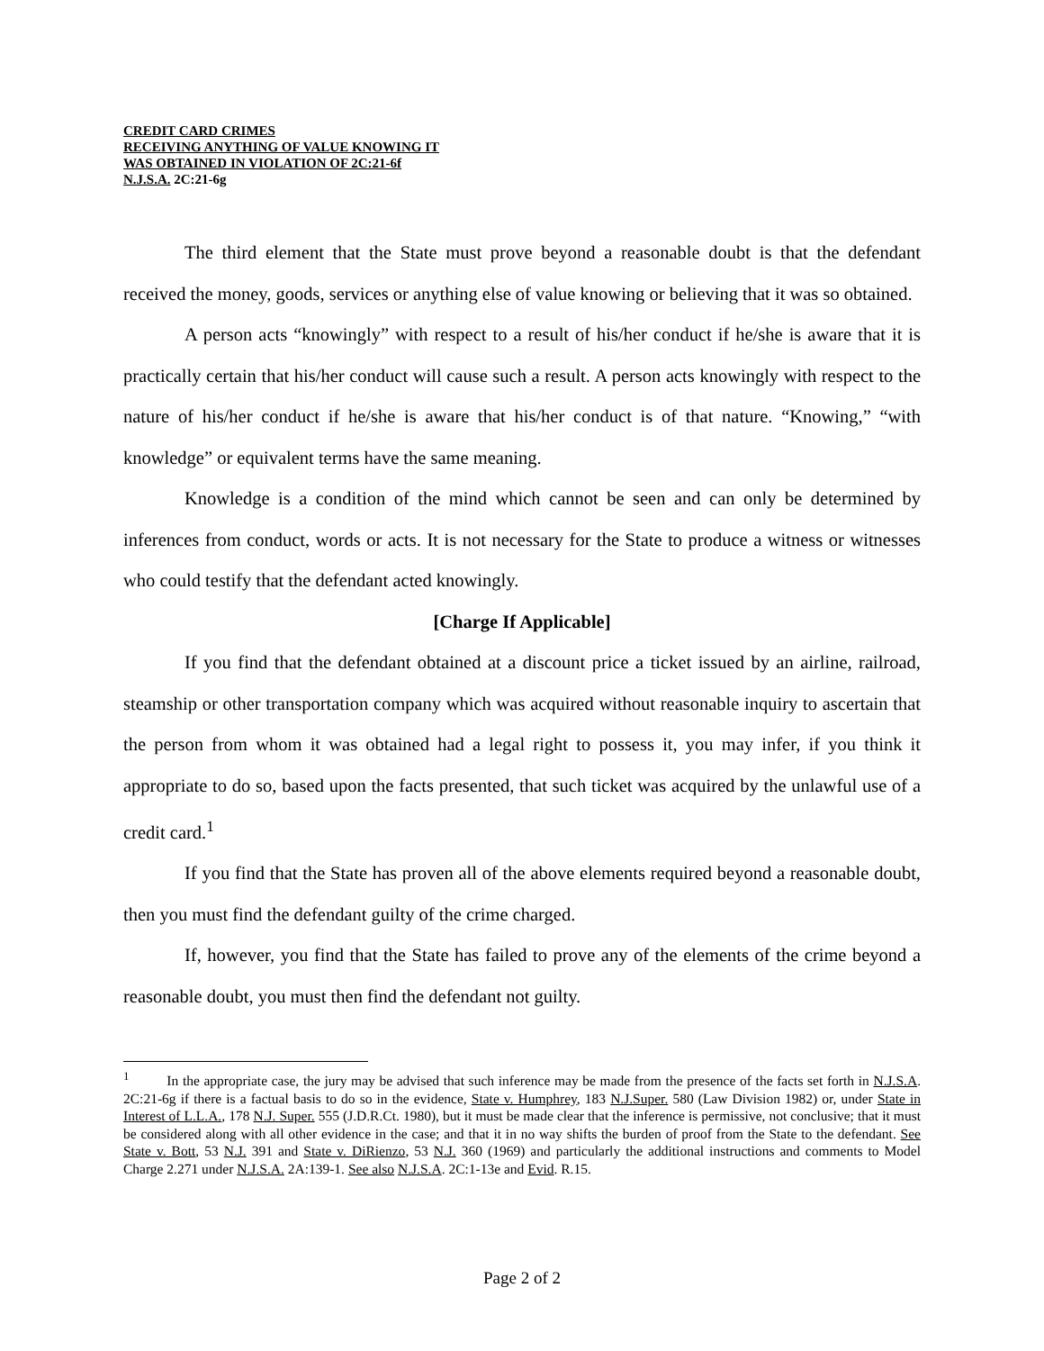CREDIT CARD CRIMES
RECEIVING ANYTHING OF VALUE KNOWING IT
WAS OBTAINED IN VIOLATION OF 2C:21-6f
N.J.S.A. 2C:21-6g
The third element that the State must prove beyond a reasonable doubt is that the defendant received the money, goods, services or anything else of value knowing or believing that it was so obtained.
A person acts “knowingly” with respect to a result of his/her conduct if he/she is aware that it is practically certain that his/her conduct will cause such a result. A person acts knowingly with respect to the nature of his/her conduct if he/she is aware that his/her conduct is of that nature. “Knowing,” “with knowledge” or equivalent terms have the same meaning.
Knowledge is a condition of the mind which cannot be seen and can only be determined by inferences from conduct, words or acts. It is not necessary for the State to produce a witness or witnesses who could testify that the defendant acted knowingly.
[Charge If Applicable]
If you find that the defendant obtained at a discount price a ticket issued by an airline, railroad, steamship or other transportation company which was acquired without reasonable inquiry to ascertain that the person from whom it was obtained had a legal right to possess it, you may infer, if you think it appropriate to do so, based upon the facts presented, that such ticket was acquired by the unlawful use of a credit card.<sup>1</sup>
If you find that the State has proven all of the above elements required beyond a reasonable doubt, then you must find the defendant guilty of the crime charged.
If, however, you find that the State has failed to prove any of the elements of the crime beyond a reasonable doubt, you must then find the defendant not guilty.
<sup>1</sup> In the appropriate case, the jury may be advised that such inference may be made from the presence of the facts set forth in N.J.S.A. 2C:21-6g if there is a factual basis to do so in the evidence, State v. Humphrey, 183 N.J.Super. 580 (Law Division 1982) or, under State in Interest of L.L.A., 178 N.J. Super. 555 (J.D.R.Ct. 1980), but it must be made clear that the inference is permissive, not conclusive; that it must be considered along with all other evidence in the case; and that it in no way shifts the burden of proof from the State to the defendant. See State v. Bott, 53 N.J. 391 and State v. DiRienzo, 53 N.J. 360 (1969) and particularly the additional instructions and comments to Model Charge 2.271 under N.J.S.A. 2A:139-1. See also N.J.S.A. 2C:1-13e and Evid. R.15.
Page 2 of 2